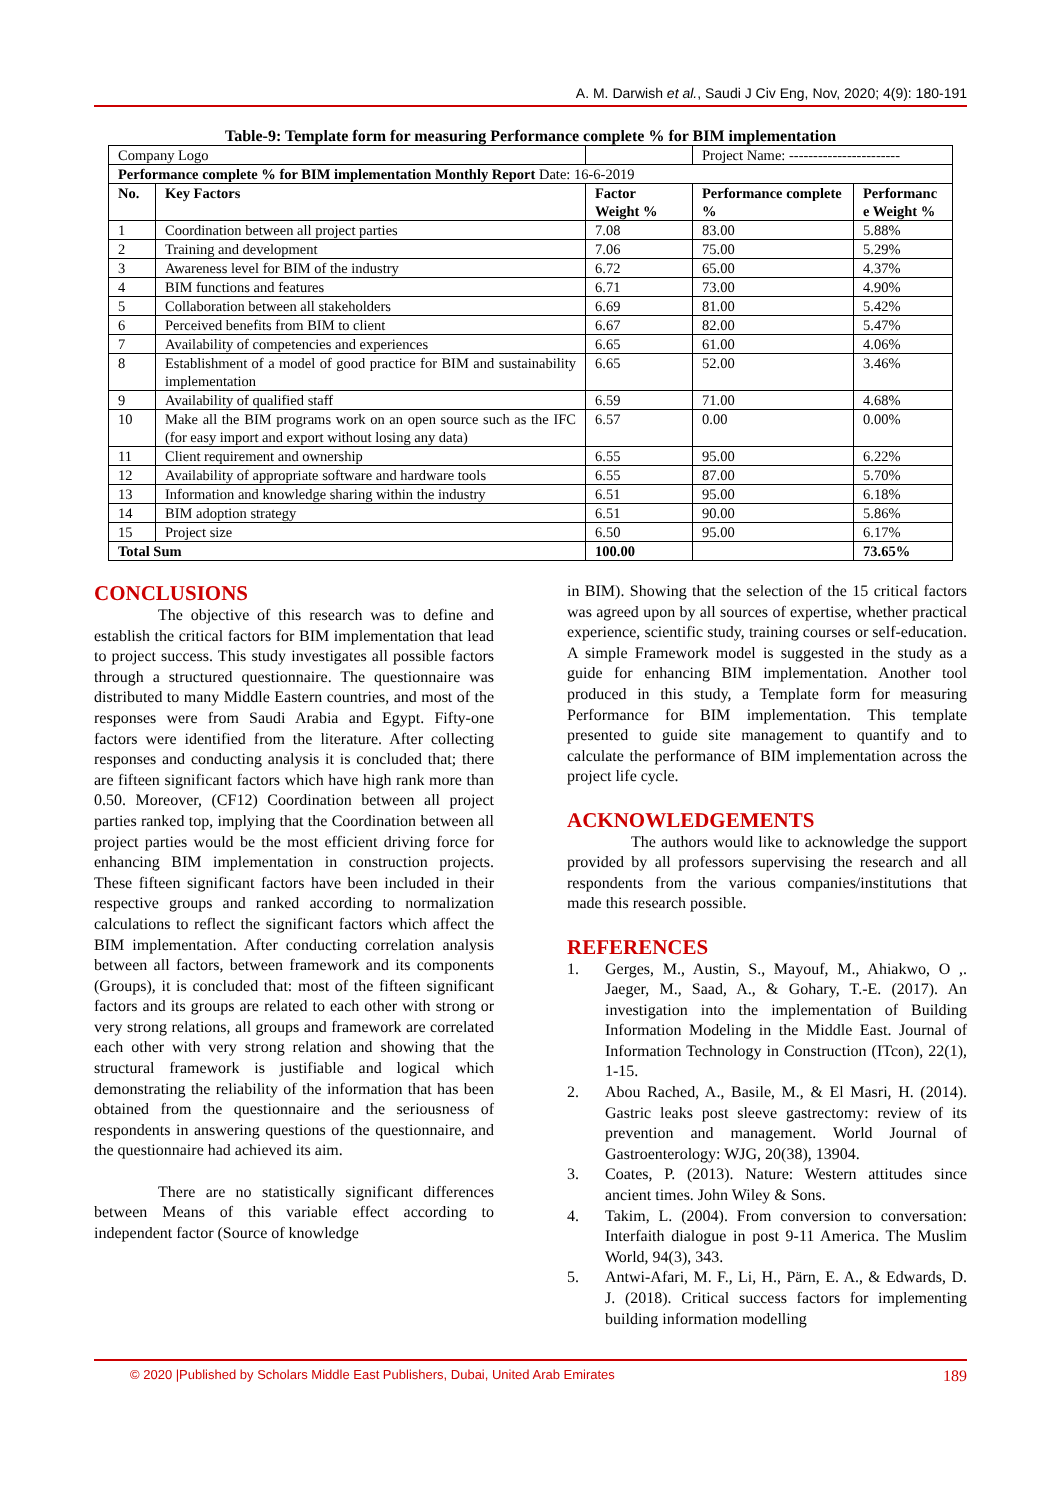A. M. Darwish et al., Saudi J Civ Eng, Nov, 2020; 4(9): 180-191
Table-9: Template form for measuring Performance complete % for BIM implementation
| Company Logo | | | Project Name: ----------------------- | |
| Performance complete % for BIM implementation Monthly Report Date: 16-6-2019 | | | | |
| No. | Key Factors | Factor Weight % | Performance complete % | Performanc e Weight % |
| 1 | Coordination between all project parties | 7.08 | 83.00 | 5.88% |
| 2 | Training and development | 7.06 | 75.00 | 5.29% |
| 3 | Awareness level for BIM of the industry | 6.72 | 65.00 | 4.37% |
| 4 | BIM functions and features | 6.71 | 73.00 | 4.90% |
| 5 | Collaboration between all stakeholders | 6.69 | 81.00 | 5.42% |
| 6 | Perceived benefits from BIM to client | 6.67 | 82.00 | 5.47% |
| 7 | Availability of competencies and experiences | 6.65 | 61.00 | 4.06% |
| 8 | Establishment of a model of good practice for BIM and sustainability implementation | 6.65 | 52.00 | 3.46% |
| 9 | Availability of qualified staff | 6.59 | 71.00 | 4.68% |
| 10 | Make all the BIM programs work on an open source such as the IFC (for easy import and export without losing any data) | 6.57 | 0.00 | 0.00% |
| 11 | Client requirement and ownership | 6.55 | 95.00 | 6.22% |
| 12 | Availability of appropriate software and hardware tools | 6.55 | 87.00 | 5.70% |
| 13 | Information and knowledge sharing within the industry | 6.51 | 95.00 | 6.18% |
| 14 | BIM adoption strategy | 6.51 | 90.00 | 5.86% |
| 15 | Project size | 6.50 | 95.00 | 6.17% |
| Total Sum | | 100.00 | | 73.65% |
CONCLUSIONS
The objective of this research was to define and establish the critical factors for BIM implementation that lead to project success. This study investigates all possible factors through a structured questionnaire. The questionnaire was distributed to many Middle Eastern countries, and most of the responses were from Saudi Arabia and Egypt. Fifty-one factors were identified from the literature. After collecting responses and conducting analysis it is concluded that; there are fifteen significant factors which have high rank more than 0.50. Moreover, (CF12) Coordination between all project parties ranked top, implying that the Coordination between all project parties would be the most efficient driving force for enhancing BIM implementation in construction projects. These fifteen significant factors have been included in their respective groups and ranked according to normalization calculations to reflect the significant factors which affect the BIM implementation. After conducting correlation analysis between all factors, between framework and its components (Groups), it is concluded that: most of the fifteen significant factors and its groups are related to each other with strong or very strong relations, all groups and framework are correlated each other with very strong relation and showing that the structural framework is justifiable and logical which demonstrating the reliability of the information that has been obtained from the questionnaire and the seriousness of respondents in answering questions of the questionnaire, and the questionnaire had achieved its aim.
There are no statistically significant differences between Means of this variable effect according to independent factor (Source of knowledge
in BIM). Showing that the selection of the 15 critical factors was agreed upon by all sources of expertise, whether practical experience, scientific study, training courses or self-education. A simple Framework model is suggested in the study as a guide for enhancing BIM implementation. Another tool produced in this study, a Template form for measuring Performance for BIM implementation. This template presented to guide site management to quantify and to calculate the performance of BIM implementation across the project life cycle.
ACKNOWLEDGEMENTS
The authors would like to acknowledge the support provided by all professors supervising the research and all respondents from the various companies/institutions that made this research possible.
REFERENCES
1. Gerges, M., Austin, S., Mayouf, M., Ahiakwo, O ,. Jaeger, M., Saad, A., & Gohary, T.-E. (2017). An investigation into the implementation of Building Information Modeling in the Middle East. Journal of Information Technology in Construction (ITcon), 22(1), 1-15.
2. Abou Rached, A., Basile, M., & El Masri, H. (2014). Gastric leaks post sleeve gastrectomy: review of its prevention and management. World Journal of Gastroenterology: WJG, 20(38), 13904.
3. Coates, P. (2013). Nature: Western attitudes since ancient times. John Wiley & Sons.
4. Takim, L. (2004). From conversion to conversation: Interfaith dialogue in post 9-11 America. The Muslim World, 94(3), 343.
5. Antwi-Afari, M. F., Li, H., Pärn, E. A., & Edwards, D. J. (2018). Critical success factors for implementing building information modelling
© 2020 |Published by Scholars Middle East Publishers, Dubai, United Arab Emirates 189